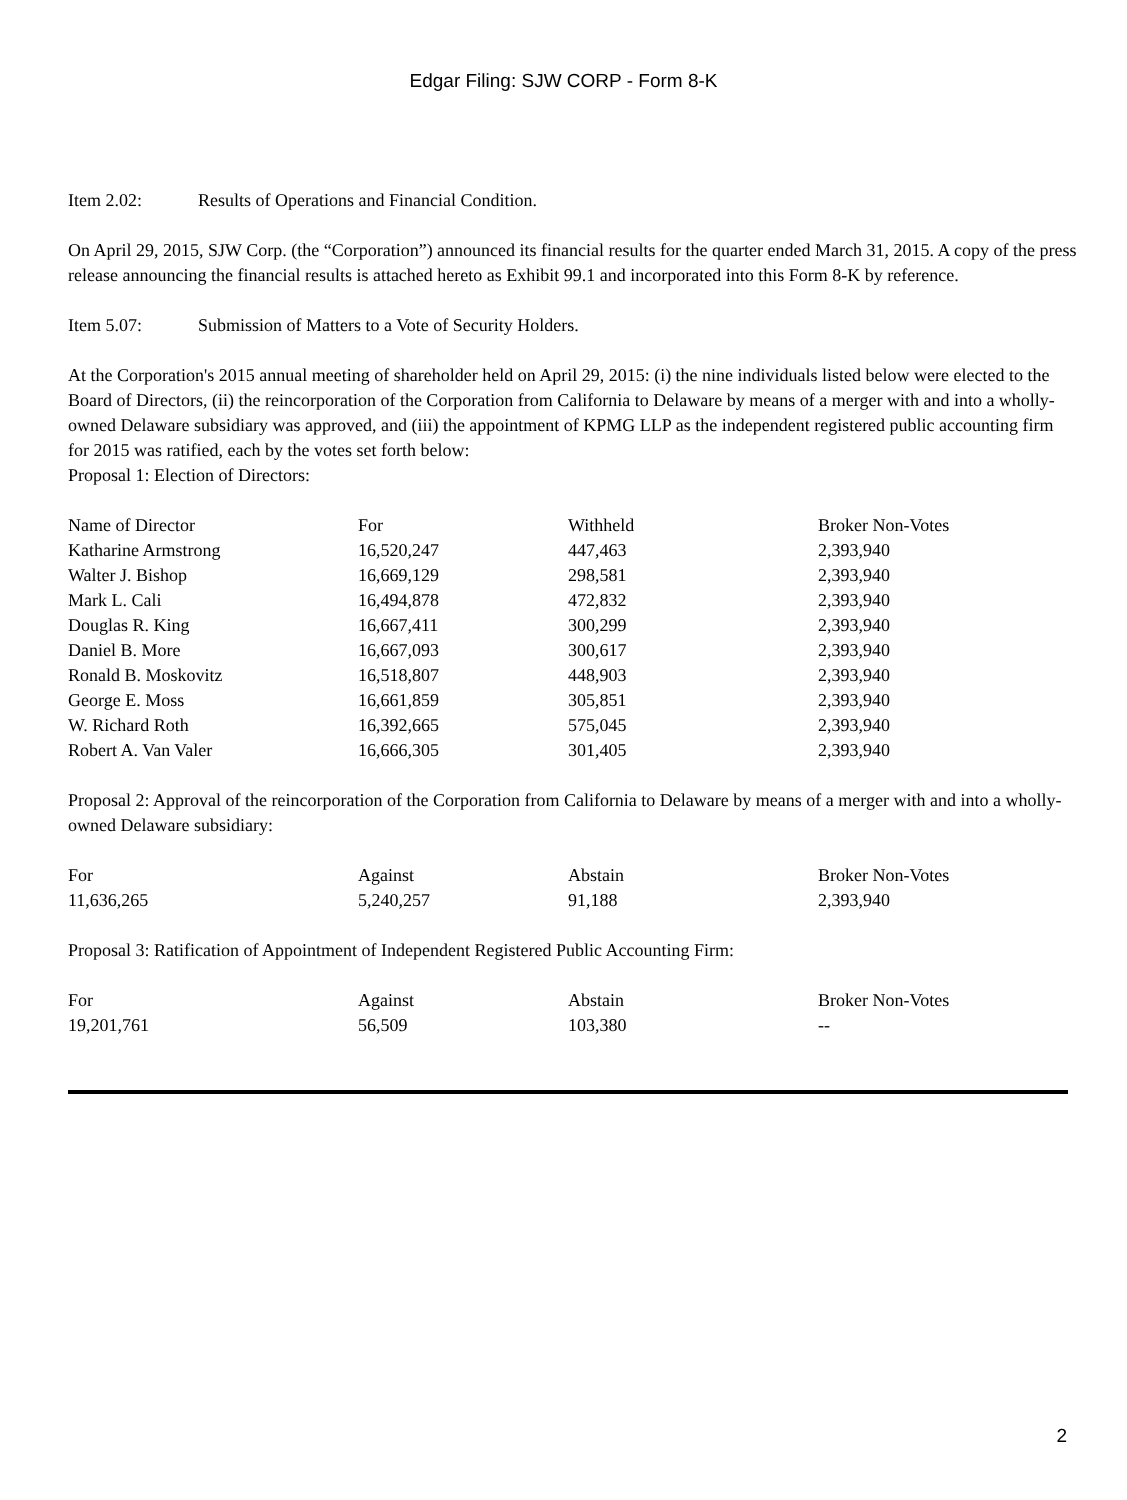Edgar Filing: SJW CORP - Form 8-K
Item 2.02: Results of Operations and Financial Condition.
On April 29, 2015, SJW Corp. (the “Corporation”) announced its financial results for the quarter ended March 31, 2015. A copy of the press release announcing the financial results is attached hereto as Exhibit 99.1 and incorporated into this Form 8-K by reference.
Item 5.07: Submission of Matters to a Vote of Security Holders.
At the Corporation's 2015 annual meeting of shareholder held on April 29, 2015: (i) the nine individuals listed below were elected to the Board of Directors, (ii) the reincorporation of the Corporation from California to Delaware by means of a merger with and into a wholly-owned Delaware subsidiary was approved, and (iii) the appointment of KPMG LLP as the independent registered public accounting firm for 2015 was ratified, each by the votes set forth below:
Proposal 1: Election of Directors:
| Name of Director | For | Withheld | Broker Non-Votes |
| --- | --- | --- | --- |
| Katharine Armstrong | 16,520,247 | 447,463 | 2,393,940 |
| Walter J. Bishop | 16,669,129 | 298,581 | 2,393,940 |
| Mark L. Cali | 16,494,878 | 472,832 | 2,393,940 |
| Douglas R. King | 16,667,411 | 300,299 | 2,393,940 |
| Daniel B. More | 16,667,093 | 300,617 | 2,393,940 |
| Ronald B. Moskovitz | 16,518,807 | 448,903 | 2,393,940 |
| George E. Moss | 16,661,859 | 305,851 | 2,393,940 |
| W. Richard Roth | 16,392,665 | 575,045 | 2,393,940 |
| Robert A. Van Valer | 16,666,305 | 301,405 | 2,393,940 |
Proposal 2: Approval of the reincorporation of the Corporation from California to Delaware by means of a merger with and into a wholly-owned Delaware subsidiary:
| For | Against | Abstain | Broker Non-Votes |
| --- | --- | --- | --- |
| 11,636,265 | 5,240,257 | 91,188 | 2,393,940 |
Proposal 3: Ratification of Appointment of Independent Registered Public Accounting Firm:
| For | Against | Abstain | Broker Non-Votes |
| --- | --- | --- | --- |
| 19,201,761 | 56,509 | 103,380 | -- |
2